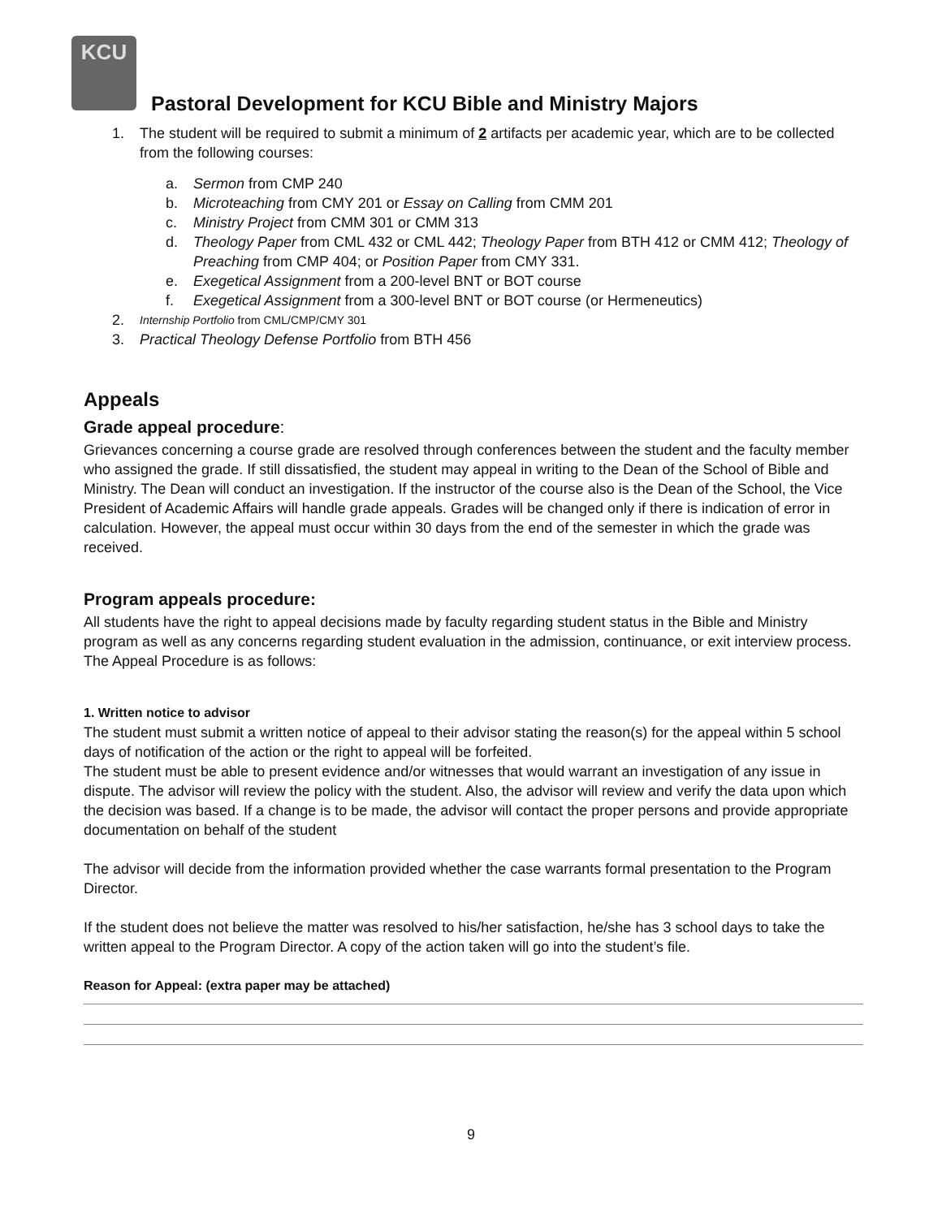KCU
Pastoral Development for KCU Bible and Ministry Majors
1. The student will be required to submit a minimum of 2 artifacts per academic year, which are to be collected from the following courses:
a. Sermon from CMP 240
b. Microteaching from CMY 201 or Essay on Calling from CMM 201
c. Ministry Project from CMM 301 or CMM 313
d. Theology Paper from CML 432 or CML 442; Theology Paper from BTH 412 or CMM 412; Theology of Preaching from CMP 404; or Position Paper from CMY 331.
e. Exegetical Assignment from a 200-level BNT or BOT course
f. Exegetical Assignment from a 300-level BNT or BOT course (or Hermeneutics)
2. Internship Portfolio from CML/CMP/CMY 301
3. Practical Theology Defense Portfolio from BTH 456
Appeals
Grade appeal procedure:
Grievances concerning a course grade are resolved through conferences between the student and the faculty member who assigned the grade. If still dissatisfied, the student may appeal in writing to the Dean of the School of Bible and Ministry. The Dean will conduct an investigation. If the instructor of the course also is the Dean of the School, the Vice President of Academic Affairs will handle grade appeals. Grades will be changed only if there is indication of error in calculation. However, the appeal must occur within 30 days from the end of the semester in which the grade was received.
Program appeals procedure:
All students have the right to appeal decisions made by faculty regarding student status in the Bible and Ministry program as well as any concerns regarding student evaluation in the admission, continuance, or exit interview process. The Appeal Procedure is as follows:
1. Written notice to advisor
The student must submit a written notice of appeal to their advisor stating the reason(s) for the appeal within 5 school days of notification of the action or the right to appeal will be forfeited.
The student must be able to present evidence and/or witnesses that would warrant an investigation of any issue in dispute. The advisor will review the policy with the student. Also, the advisor will review and verify the data upon which the decision was based. If a change is to be made, the advisor will contact the proper persons and provide appropriate documentation on behalf of the student
The advisor will decide from the information provided whether the case warrants formal presentation to the Program Director.
If the student does not believe the matter was resolved to his/her satisfaction, he/she has 3 school days to take the written appeal to the Program Director. A copy of the action taken will go into the student’s file.
Reason for Appeal: (extra paper may be attached)
9